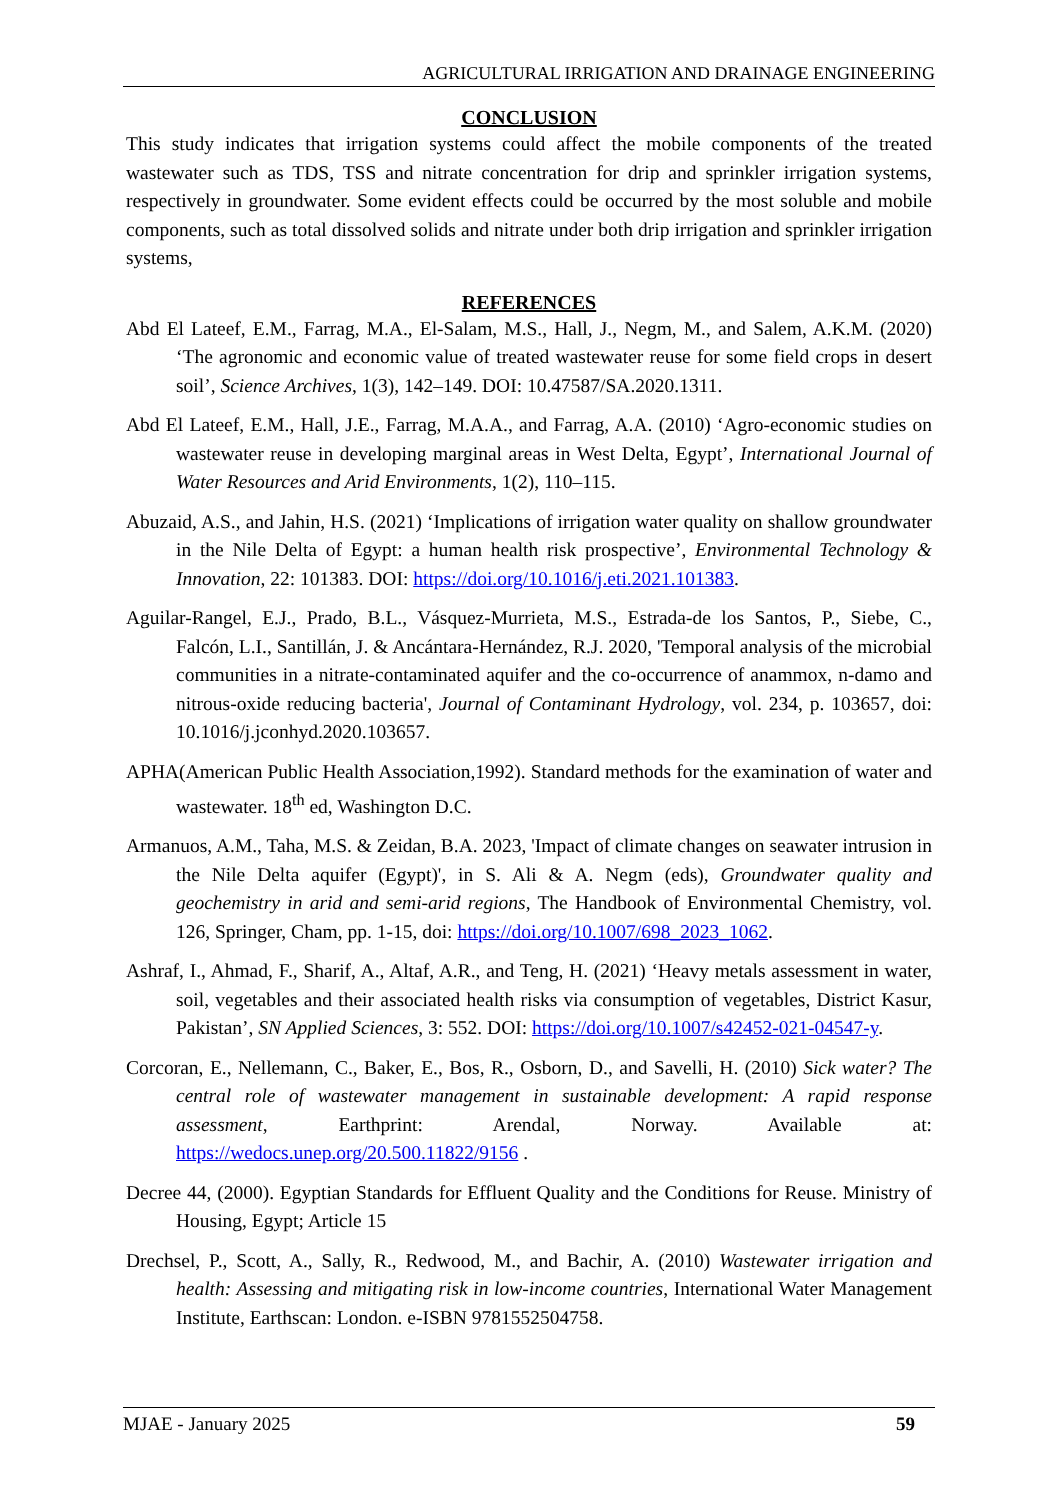AGRICULTURAL IRRIGATION AND DRAINAGE ENGINEERING
CONCLUSION
This study indicates that irrigation systems could affect the mobile components of the treated wastewater such as TDS, TSS and nitrate concentration for drip and sprinkler irrigation systems, respectively in groundwater. Some evident effects could be occurred by the most soluble and mobile components, such as total dissolved solids and nitrate under both drip irrigation and sprinkler irrigation systems,
REFERENCES
Abd El Lateef, E.M., Farrag, M.A., El-Salam, M.S., Hall, J., Negm, M., and Salem, A.K.M. (2020) ‘The agronomic and economic value of treated wastewater reuse for some field crops in desert soil’, Science Archives, 1(3), 142–149. DOI: 10.47587/SA.2020.1311.
Abd El Lateef, E.M., Hall, J.E., Farrag, M.A.A., and Farrag, A.A. (2010) ‘Agro-economic studies on wastewater reuse in developing marginal areas in West Delta, Egypt’, International Journal of Water Resources and Arid Environments, 1(2), 110–115.
Abuzaid, A.S., and Jahin, H.S. (2021) ‘Implications of irrigation water quality on shallow groundwater in the Nile Delta of Egypt: a human health risk prospective’, Environmental Technology & Innovation, 22: 101383. DOI: https://doi.org/10.1016/j.eti.2021.101383.
Aguilar-Rangel, E.J., Prado, B.L., Vásquez-Murrieta, M.S., Estrada-de los Santos, P., Siebe, C., Falcón, L.I., Santillán, J. & Ancántara-Hernández, R.J. 2020, 'Temporal analysis of the microbial communities in a nitrate-contaminated aquifer and the co-occurrence of anammox, n-damo and nitrous-oxide reducing bacteria', Journal of Contaminant Hydrology, vol. 234, p. 103657, doi: 10.1016/j.jconhyd.2020.103657.
APHA(American Public Health Association,1992). Standard methods for the examination of water and wastewater. 18<sup>th</sup> ed, Washington D.C.
Armanuos, A.M., Taha, M.S. & Zeidan, B.A. 2023, 'Impact of climate changes on seawater intrusion in the Nile Delta aquifer (Egypt)', in S. Ali & A. Negm (eds), Groundwater quality and geochemistry in arid and semi-arid regions, The Handbook of Environmental Chemistry, vol. 126, Springer, Cham, pp. 1-15, doi: https://doi.org/10.1007/698_2023_1062.
Ashraf, I., Ahmad, F., Sharif, A., Altaf, A.R., and Teng, H. (2021) ‘Heavy metals assessment in water, soil, vegetables and their associated health risks via consumption of vegetables, District Kasur, Pakistan’, SN Applied Sciences, 3: 552. DOI: https://doi.org/10.1007/s42452-021-04547-y.
Corcoran, E., Nellemann, C., Baker, E., Bos, R., Osborn, D., and Savelli, H. (2010) Sick water? The central role of wastewater management in sustainable development: A rapid response assessment, Earthprint: Arendal, Norway. Available at: https://wedocs.unep.org/20.500.11822/9156 .
Decree 44, (2000). Egyptian Standards for Effluent Quality and the Conditions for Reuse. Ministry of Housing, Egypt; Article 15
Drechsel, P., Scott, A., Sally, R., Redwood, M., and Bachir, A. (2010) Wastewater irrigation and health: Assessing and mitigating risk in low-income countries, International Water Management Institute, Earthscan: London. e-ISBN 9781552504758.
MJAE - January 2025 59